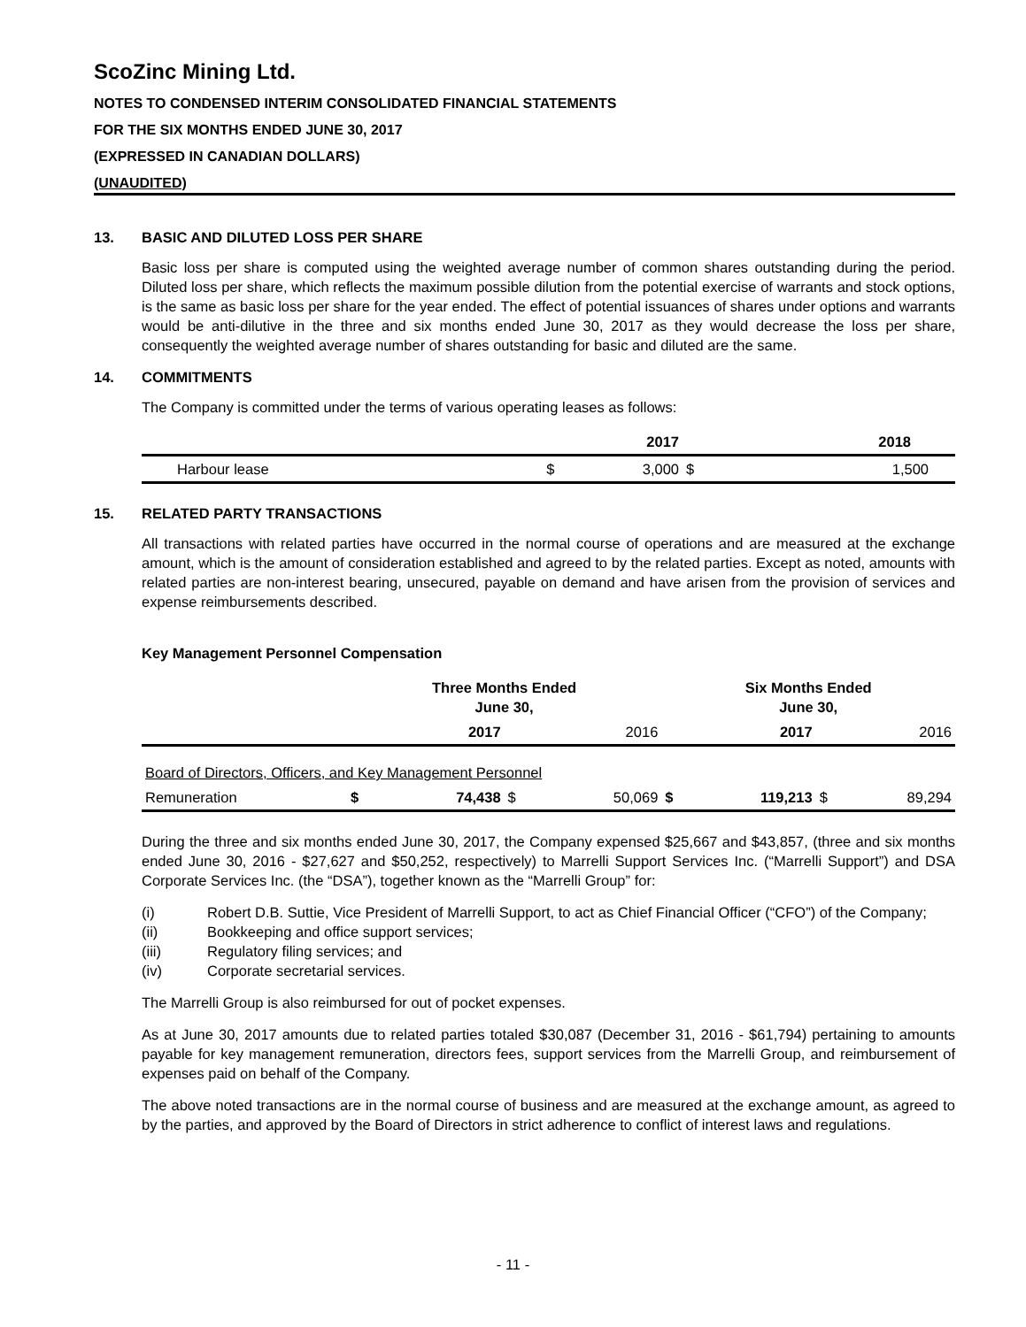ScoZinc Mining Ltd.
NOTES TO CONDENSED INTERIM CONSOLIDATED FINANCIAL STATEMENTS
FOR THE SIX MONTHS ENDED JUNE 30, 2017
(EXPRESSED IN CANADIAN DOLLARS)
(UNAUDITED)
13. BASIC AND DILUTED LOSS PER SHARE
Basic loss per share is computed using the weighted average number of common shares outstanding during the period. Diluted loss per share, which reflects the maximum possible dilution from the potential exercise of warrants and stock options, is the same as basic loss per share for the year ended. The effect of potential issuances of shares under options and warrants would be anti-dilutive in the three and six months ended June 30, 2017 as they would decrease the loss per share, consequently the weighted average number of shares outstanding for basic and diluted are the same.
14. COMMITMENTS
The Company is committed under the terms of various operating leases as follows:
| | | 2017 | | 2018 |
| --- | --- | --- | --- | --- |
| Harbour lease | $ | 3,000 | $ | 1,500 |
15. RELATED PARTY TRANSACTIONS
All transactions with related parties have occurred in the normal course of operations and are measured at the exchange amount, which is the amount of consideration established and agreed to by the related parties. Except as noted, amounts with related parties are non-interest bearing, unsecured, payable on demand and have arisen from the provision of services and expense reimbursements described.
Key Management Personnel Compensation
| | Three Months Ended June 30, | | | | Six Months Ended June 30, | | | |
| --- | --- | --- | --- | --- | --- | --- | --- | --- |
| | | 2017 | | 2016 | | 2017 | | 2016 |
| Board of Directors, Officers, and Key Management Personnel | | | | | | | | |
| Remuneration | $ | 74,438 | $ | 50,069 | $ | 119,213 | $ | 89,294 |
During the three and six months ended June 30, 2017, the Company expensed $25,667 and $43,857, (three and six months ended June 30, 2016 - $27,627 and $50,252, respectively) to Marrelli Support Services Inc. (“Marrelli Support”) and DSA Corporate Services Inc. (the “DSA”), together known as the “Marrelli Group” for:
(i) Robert D.B. Suttie, Vice President of Marrelli Support, to act as Chief Financial Officer (“CFO”) of the Company;
(ii) Bookkeeping and office support services;
(iii) Regulatory filing services; and
(iv) Corporate secretarial services.
The Marrelli Group is also reimbursed for out of pocket expenses.
As at June 30, 2017 amounts due to related parties totaled $30,087 (December 31, 2016 - $61,794) pertaining to amounts payable for key management remuneration, directors fees, support services from the Marrelli Group, and reimbursement of expenses paid on behalf of the Company.
The above noted transactions are in the normal course of business and are measured at the exchange amount, as agreed to by the parties, and approved by the Board of Directors in strict adherence to conflict of interest laws and regulations.
- 11 -